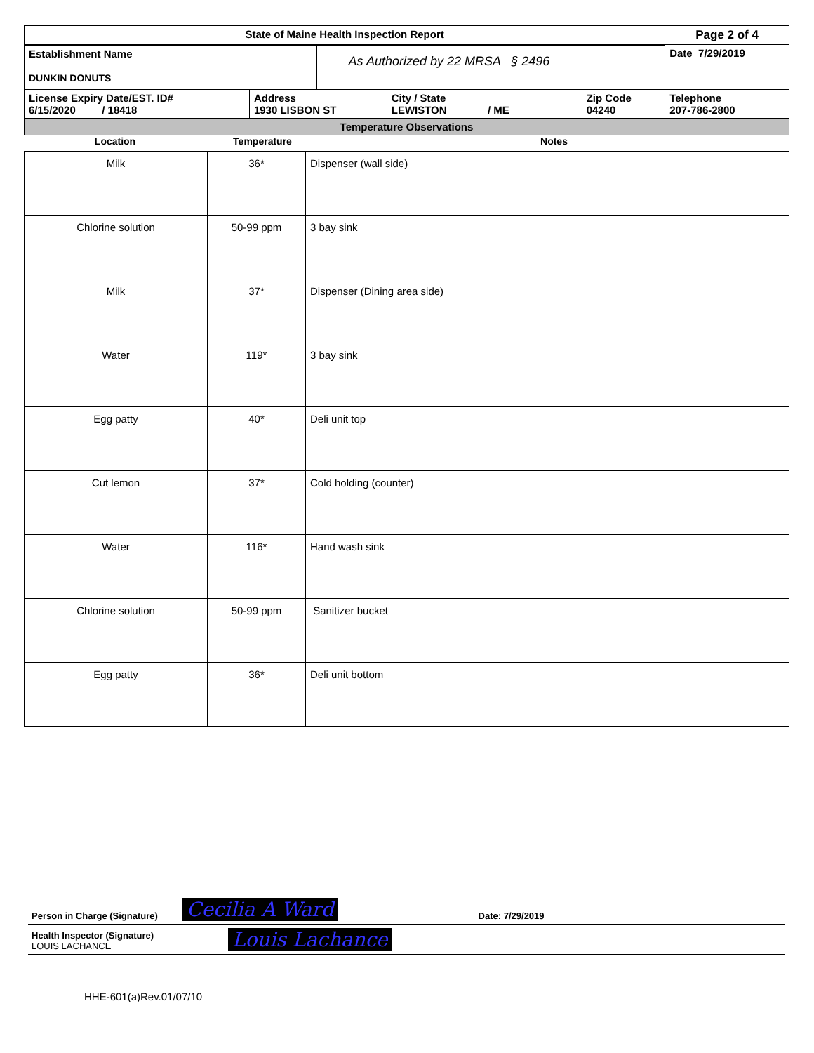| State of Maine Health Inspection Report | | | | | Page 2 of 4 |
| Establishment Name DUNKIN DONUTS | | As Authorized by 22 MRSA § 2496 | | | Date 7/29/2019 |
| License Expiry Date/EST. ID# 6/15/2020 / 18418 | Address 1930 LISBON ST | | City / State LEWISTON / ME | Zip Code 04240 | Telephone 207-786-2800 |
| Temperature Observations | | | | | |
| Location | Temperature | Notes |
| Milk | 36* | Dispenser (wall side) |
| Chlorine solution | 50-99 ppm | 3 bay sink |
| Milk | 37* | Dispenser (Dining area side) |
| Water | 119* | 3 bay sink |
| Egg patty | 40* | Deli unit top |
| Cut lemon | 37* | Cold holding (counter) |
| Water | 116* | Hand wash sink |
| Chlorine solution | 50-99 ppm | Sanitizer bucket |
| Egg patty | 36* | Deli unit bottom |
Person in Charge (Signature) Cecilia A Ward Date: 7/29/2019
Health Inspector (Signature)
LOUIS LACHANCE Louis Lachance
HHE-601(a)Rev.01/07/10